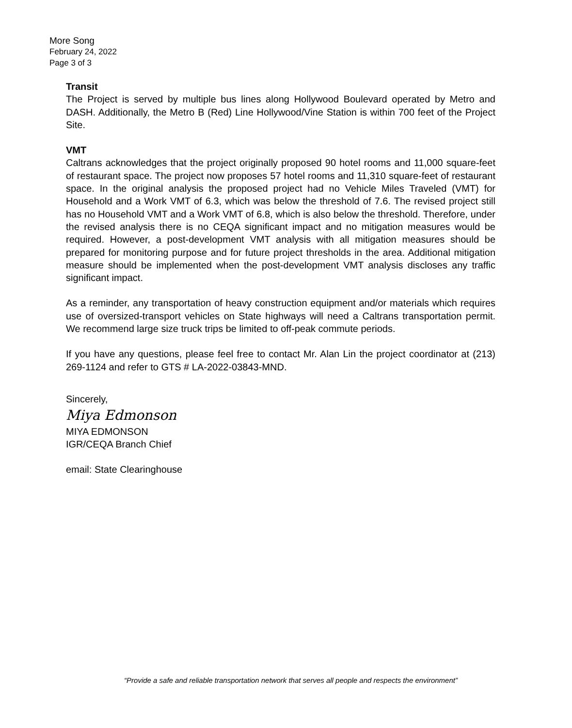More Song
February 24, 2022
Page 3 of 3
Transit
The Project is served by multiple bus lines along Hollywood Boulevard operated by Metro and DASH. Additionally, the Metro B (Red) Line Hollywood/Vine Station is within 700 feet of the Project Site.
VMT
Caltrans acknowledges that the project originally proposed 90 hotel rooms and 11,000 square-feet of restaurant space. The project now proposes 57 hotel rooms and 11,310 square-feet of restaurant space. In the original analysis the proposed project had no Vehicle Miles Traveled (VMT) for Household and a Work VMT of 6.3, which was below the threshold of 7.6. The revised project still has no Household VMT and a Work VMT of 6.8, which is also below the threshold. Therefore, under the revised analysis there is no CEQA significant impact and no mitigation measures would be required. However, a post-development VMT analysis with all mitigation measures should be prepared for monitoring purpose and for future project thresholds in the area. Additional mitigation measure should be implemented when the post-development VMT analysis discloses any traffic significant impact.
As a reminder, any transportation of heavy construction equipment and/or materials which requires use of oversized-transport vehicles on State highways will need a Caltrans transportation permit. We recommend large size truck trips be limited to off-peak commute periods.
If you have any questions, please feel free to contact Mr. Alan Lin the project coordinator at (213) 269-1124 and refer to GTS # LA-2022-03843-MND.
Sincerely,
Miya Edmonson
MIYA EDMONSON
IGR/CEQA Branch Chief
email: State Clearinghouse
“Provide a safe and reliable transportation network that serves all people and respects the environment”